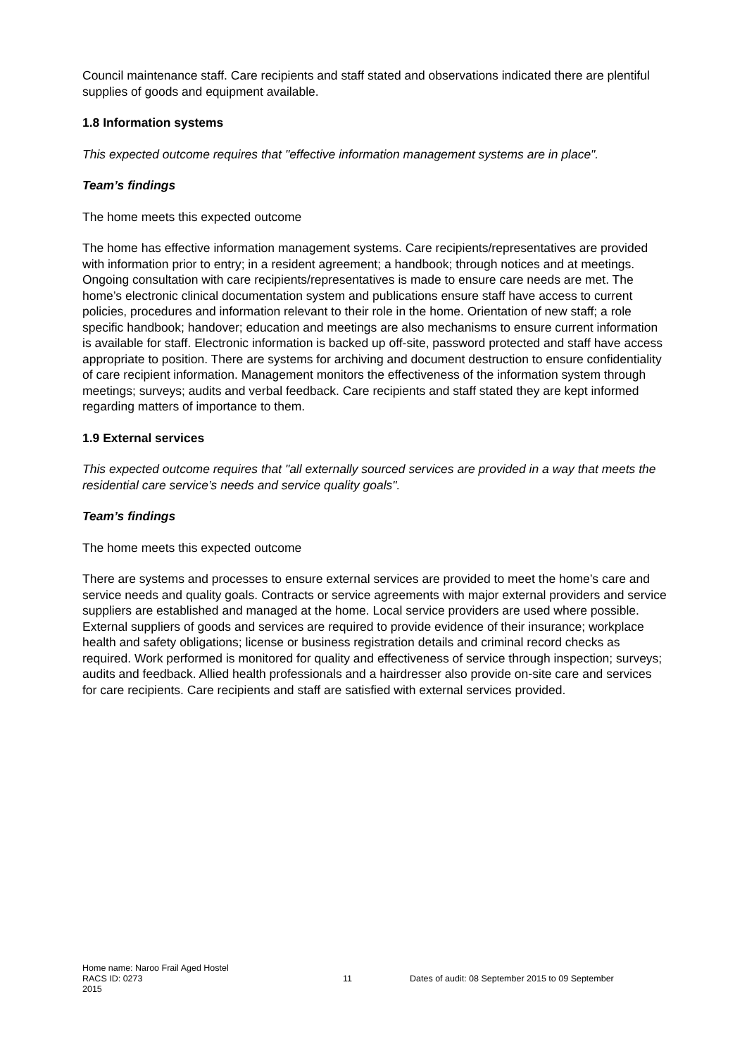Council maintenance staff. Care recipients and staff stated and observations indicated there are plentiful supplies of goods and equipment available.
1.8 Information systems
This expected outcome requires that "effective information management systems are in place".
Team’s findings
The home meets this expected outcome
The home has effective information management systems. Care recipients/representatives are provided with information prior to entry; in a resident agreement; a handbook; through notices and at meetings. Ongoing consultation with care recipients/representatives is made to ensure care needs are met. The home’s electronic clinical documentation system and publications ensure staff have access to current policies, procedures and information relevant to their role in the home. Orientation of new staff; a role specific handbook; handover; education and meetings are also mechanisms to ensure current information is available for staff. Electronic information is backed up off-site, password protected and staff have access appropriate to position. There are systems for archiving and document destruction to ensure confidentiality of care recipient information. Management monitors the effectiveness of the information system through meetings; surveys; audits and verbal feedback. Care recipients and staff stated they are kept informed regarding matters of importance to them.
1.9 External services
This expected outcome requires that "all externally sourced services are provided in a way that meets the residential care service’s needs and service quality goals".
Team’s findings
The home meets this expected outcome
There are systems and processes to ensure external services are provided to meet the home’s care and service needs and quality goals. Contracts or service agreements with major external providers and service suppliers are established and managed at the home. Local service providers are used where possible. External suppliers of goods and services are required to provide evidence of their insurance; workplace health and safety obligations; license or business registration details and criminal record checks as required. Work performed is monitored for quality and effectiveness of service through inspection; surveys; audits and feedback. Allied health professionals and a hairdresser also provide on-site care and services for care recipients. Care recipients and staff are satisfied with external services provided.
Home name: Naroo Frail Aged Hostel
RACS ID: 0273 11 Dates of audit: 08 September 2015 to 09 September
2015